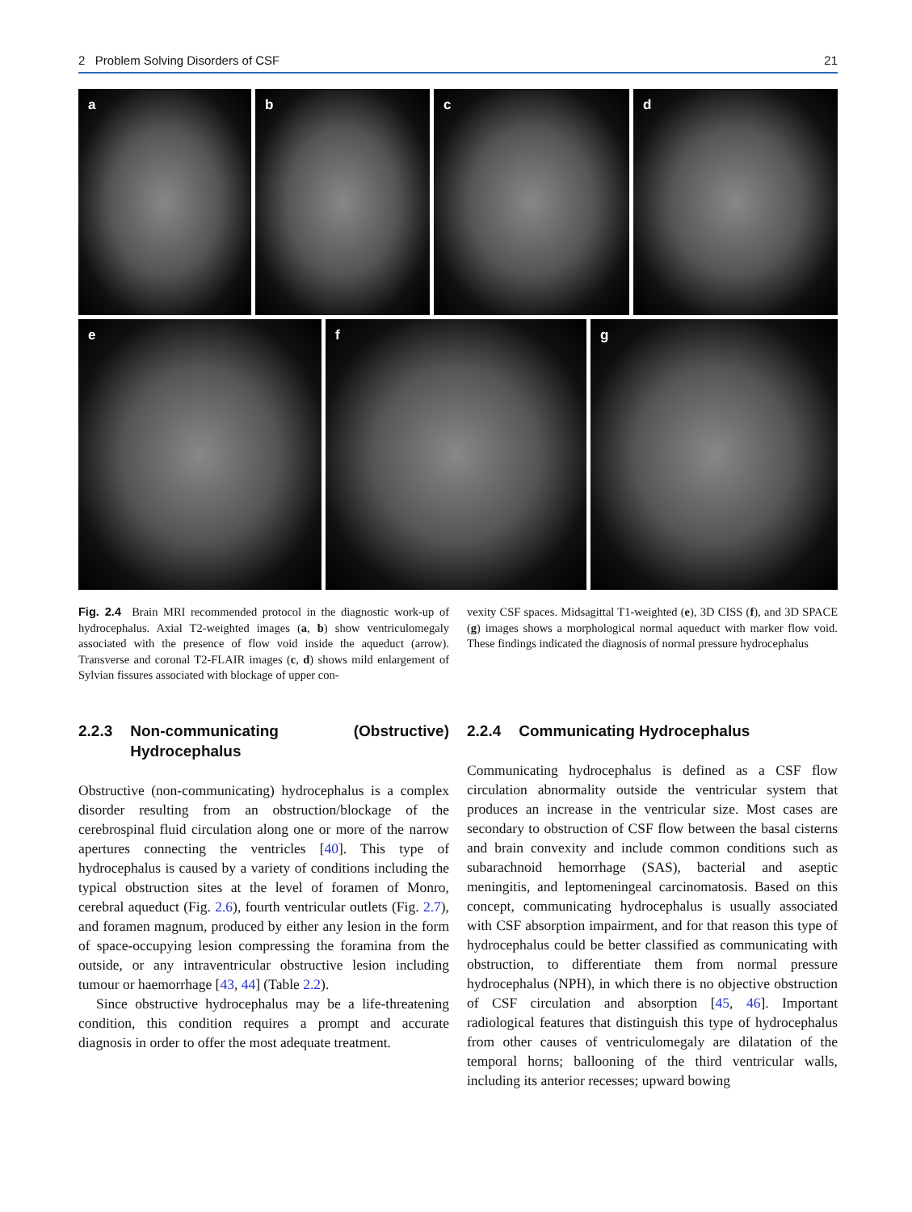2 Problem Solving Disorders of CSF 21
a b c d
e f g
Fig. 2.4 Brain MRI recommended protocol in the diagnostic work-up of hydrocephalus. Axial T2-weighted images (a, b) show ventriculomegaly associated with the presence of flow void inside the aqueduct (arrow). Transverse and coronal T2-FLAIR images (c, d) shows mild enlargement of Sylvian fissures associated with blockage of upper con-
vexity CSF spaces. Midsagittal T1-weighted (e), 3D CISS (f), and 3D SPACE (g) images shows a morphological normal aqueduct with marker flow void. These findings indicated the diagnosis of normal pressure hydrocephalus
2.2.3 Non-communicating (Obstructive) Hydrocephalus
Obstructive (non-communicating) hydrocephalus is a complex disorder resulting from an obstruction/blockage of the cerebrospinal fluid circulation along one or more of the narrow apertures connecting the ventricles [40]. This type of hydrocephalus is caused by a variety of conditions including the typical obstruction sites at the level of foramen of Monro, cerebral aqueduct (Fig. 2.6), fourth ventricular outlets (Fig. 2.7), and foramen magnum, produced by either any lesion in the form of space-occupying lesion compressing the foramina from the outside, or any intraventricular obstructive lesion including tumour or haemorrhage [43, 44] (Table 2.2).
Since obstructive hydrocephalus may be a life-threatening condition, this condition requires a prompt and accurate diagnosis in order to offer the most adequate treatment.
2.2.4 Communicating Hydrocephalus
Communicating hydrocephalus is defined as a CSF flow circulation abnormality outside the ventricular system that produces an increase in the ventricular size. Most cases are secondary to obstruction of CSF flow between the basal cisterns and brain convexity and include common conditions such as subarachnoid hemorrhage (SAS), bacterial and aseptic meningitis, and leptomeningeal carcinomatosis. Based on this concept, communicating hydrocephalus is usually associated with CSF absorption impairment, and for that reason this type of hydrocephalus could be better classified as communicating with obstruction, to differentiate them from normal pressure hydrocephalus (NPH), in which there is no objective obstruction of CSF circulation and absorption [45, 46]. Important radiological features that distinguish this type of hydrocephalus from other causes of ventriculomegaly are dilatation of the temporal horns; ballooning of the third ventricular walls, including its anterior recesses; upward bowing